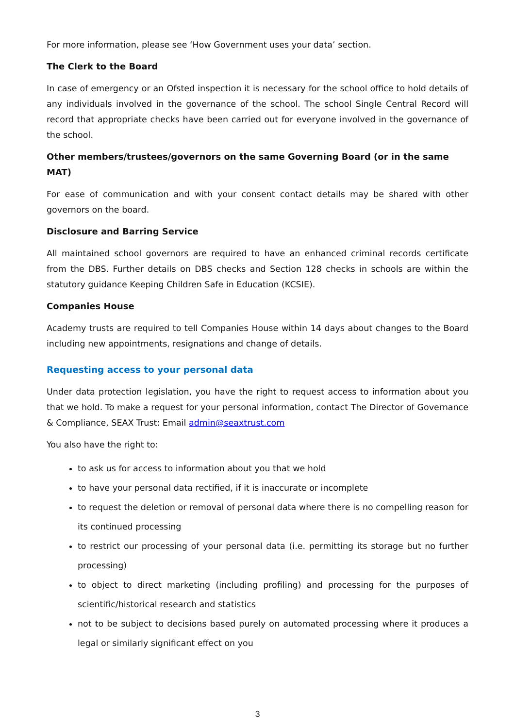For more information, please see ‘How Government uses your data’ section.
The Clerk to the Board
In case of emergency or an Ofsted inspection it is necessary for the school office to hold details of any individuals involved in the governance of the school. The school Single Central Record will record that appropriate checks have been carried out for everyone involved in the governance of the school.
Other members/trustees/governors on the same Governing Board (or in the same MAT)
For ease of communication and with your consent contact details may be shared with other governors on the board.
Disclosure and Barring Service
All maintained school governors are required to have an enhanced criminal records certificate from the DBS. Further details on DBS checks and Section 128 checks in schools are within the statutory guidance Keeping Children Safe in Education (KCSIE).
Companies House
Academy trusts are required to tell Companies House within 14 days about changes to the Board including new appointments, resignations and change of details.
Requesting access to your personal data
Under data protection legislation, you have the right to request access to information about you that we hold. To make a request for your personal information, contact The Director of Governance & Compliance, SEAX Trust: Email admin@seaxtrust.com
You also have the right to:
to ask us for access to information about you that we hold
to have your personal data rectified, if it is inaccurate or incomplete
to request the deletion or removal of personal data where there is no compelling reason for its continued processing
to restrict our processing of your personal data (i.e. permitting its storage but no further processing)
to object to direct marketing (including profiling) and processing for the purposes of scientific/historical research and statistics
not to be subject to decisions based purely on automated processing where it produces a legal or similarly significant effect on you
3